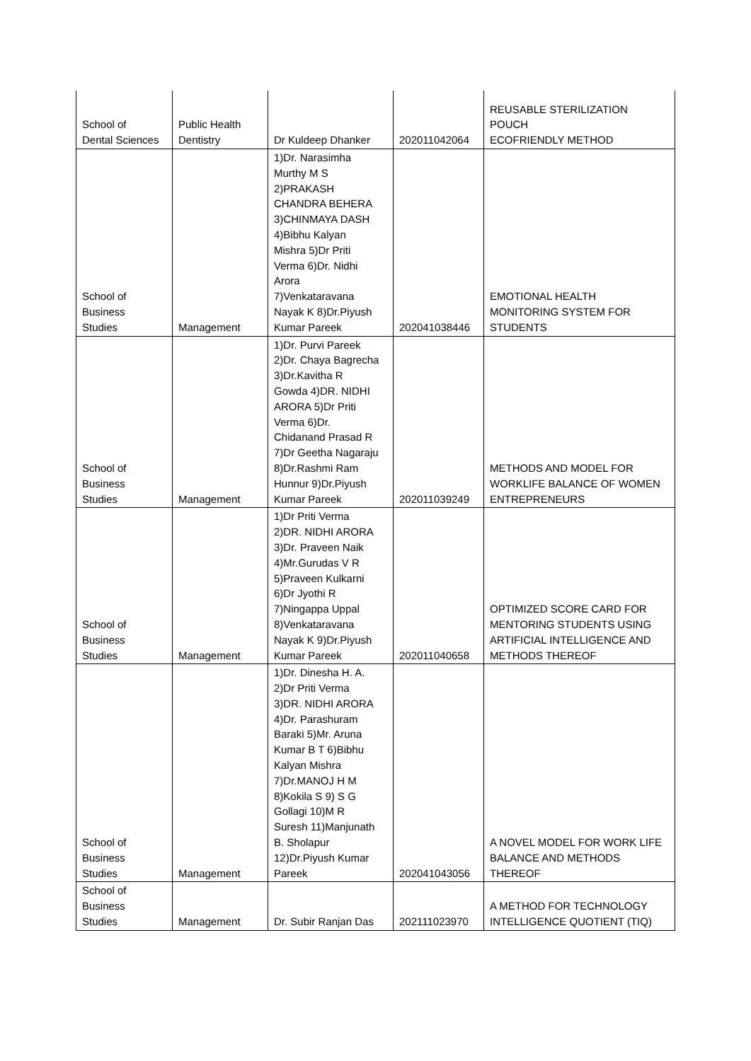| School of Dental Sciences | Public Health Dentistry | Dr Kuldeep Dhanker | 202011042064 | REUSABLE STERILIZATION POUCH ECOFRIENDLY METHOD |
| School of Business Studies | Management | 1)Dr. Narasimha Murthy M S 2)PRAKASH CHANDRA BEHERA 3)CHINMAYA DASH 4)Bibhu Kalyan Mishra 5)Dr Priti Verma 6)Dr. Nidhi Arora 7)Venkataravana Nayak K 8)Dr.Piyush Kumar Pareek | 202041038446 | EMOTIONAL HEALTH MONITORING SYSTEM FOR STUDENTS |
| School of Business Studies | Management | 1)Dr. Purvi Pareek 2)Dr. Chaya Bagrecha 3)Dr.Kavitha R Gowda 4)DR. NIDHI ARORA 5)Dr Priti Verma 6)Dr. Chidanand Prasad R 7)Dr Geetha Nagaraju 8)Dr.Rashmi Ram Hunnur 9)Dr.Piyush Kumar Pareek | 202011039249 | METHODS AND MODEL FOR WORKLIFE BALANCE OF WOMEN ENTREPRENEURS |
| School of Business Studies | Management | 1)Dr Priti Verma 2)DR. NIDHI ARORA 3)Dr. Praveen Naik 4)Mr.Gurudas V R 5)Praveen Kulkarni 6)Dr Jyothi R 7)Ningappa Uppal 8)Venkataravana Nayak K 9)Dr.Piyush Kumar Pareek | 202011040658 | OPTIMIZED SCORE CARD FOR MENTORING STUDENTS USING ARTIFICIAL INTELLIGENCE AND METHODS THEREOF |
| School of Business Studies | Management | 1)Dr. Dinesha H. A. 2)Dr Priti Verma 3)DR. NIDHI ARORA 4)Dr. Parashuram Baraki 5)Mr. Aruna Kumar B T 6)Bibhu Kalyan Mishra 7)Dr.MANOJ H M 8)Kokila S 9) S G Gollagi 10)M R Suresh 11)Manjunath B. Sholapur 12)Dr.Piyush Kumar Pareek | 202041043056 | A NOVEL MODEL FOR WORK LIFE BALANCE AND METHODS THEREOF |
| School of Business Studies | Management | Dr. Subir Ranjan Das | 202111023970 | A METHOD FOR TECHNOLOGY INTELLIGENCE QUOTIENT (TIQ) |